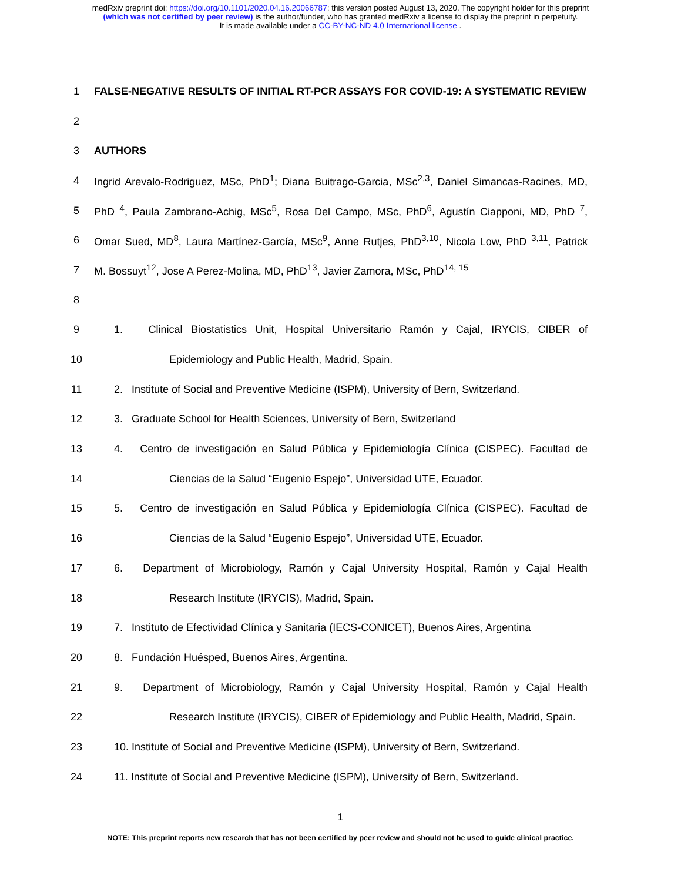medRxiv preprint doi: https://doi.org/10.1101/2020.04.16.20066787; this version posted August 13, 2020. The copyright holder for this preprint
(which was not certified by peer review) is the author/funder, who has granted medRxiv a license to display the preprint in perpetuity.
It is made available under a CC-BY-NC-ND 4.0 International license .
1 FALSE-NEGATIVE RESULTS OF INITIAL RT-PCR ASSAYS FOR COVID-19: A SYSTEMATIC REVIEW
2
3 AUTHORS
4 Ingrid Arevalo-Rodriguez, MSc, PhD<sup>1</sup>; Diana Buitrago-Garcia, MSc<sup>2,3</sup>, Daniel Simancas-Racines, MD,
5 PhD <sup>4</sup>, Paula Zambrano-Achig, MSc<sup>5</sup>, Rosa Del Campo, MSc, PhD<sup>6</sup>, Agustín Ciapponi, MD, PhD <sup>7</sup>,
6 Omar Sued, MD<sup>8</sup>, Laura Martínez-García, MSc<sup>9</sup>, Anne Rutjes, PhD<sup>3,10</sup>, Nicola Low, PhD <sup>3,11</sup>, Patrick
7 M. Bossuyt<sup>12</sup>, Jose A Perez-Molina, MD, PhD<sup>13</sup>, Javier Zamora, MSc, PhD<sup>14, 15</sup>
8
9 1. Clinical Biostatistics Unit, Hospital Universitario Ramón y Cajal, IRYCIS, CIBER of
10 Epidemiology and Public Health, Madrid, Spain.
11 2. Institute of Social and Preventive Medicine (ISPM), University of Bern, Switzerland.
12 3. Graduate School for Health Sciences, University of Bern, Switzerland
13 4. Centro de investigación en Salud Pública y Epidemiología Clínica (CISPEC). Facultad de
14 Ciencias de la Salud “Eugenio Espejo”, Universidad UTE, Ecuador.
15 5. Centro de investigación en Salud Pública y Epidemiología Clínica (CISPEC). Facultad de
16 Ciencias de la Salud “Eugenio Espejo”, Universidad UTE, Ecuador.
17 6. Department of Microbiology, Ramón y Cajal University Hospital, Ramón y Cajal Health
18 Research Institute (IRYCIS), Madrid, Spain.
19 7. Instituto de Efectividad Clínica y Sanitaria (IECS-CONICET), Buenos Aires, Argentina
20 8. Fundación Huésped, Buenos Aires, Argentina.
21 9. Department of Microbiology, Ramón y Cajal University Hospital, Ramón y Cajal Health
22 Research Institute (IRYCIS), CIBER of Epidemiology and Public Health, Madrid, Spain.
23 10. Institute of Social and Preventive Medicine (ISPM), University of Bern, Switzerland.
24 11. Institute of Social and Preventive Medicine (ISPM), University of Bern, Switzerland.
1
NOTE: This preprint reports new research that has not been certified by peer review and should not be used to guide clinical practice.